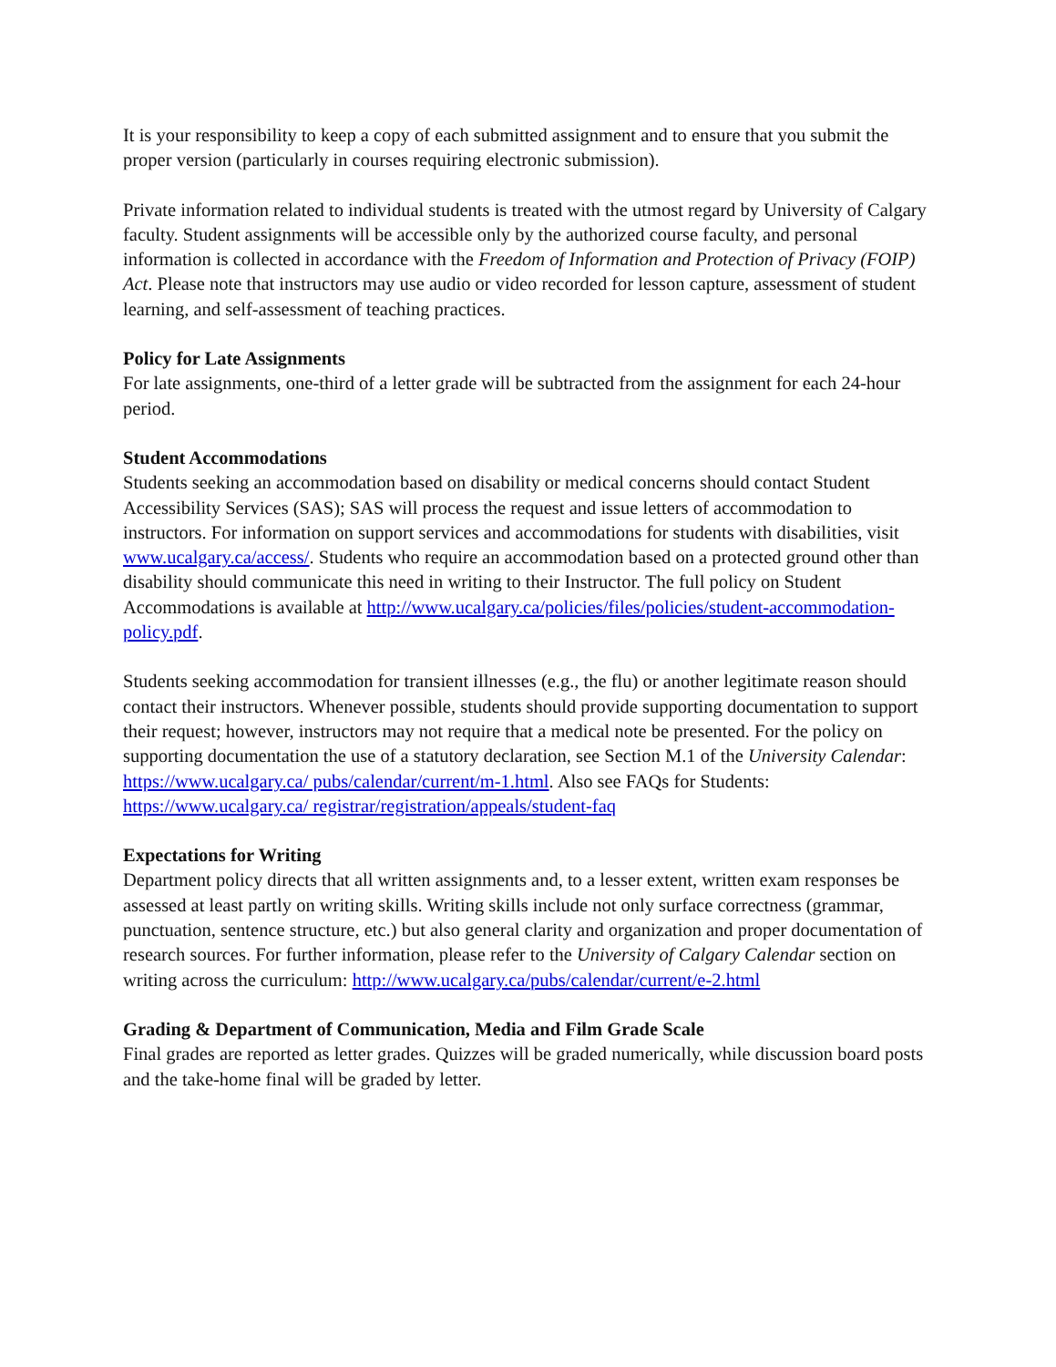It is your responsibility to keep a copy of each submitted assignment and to ensure that you submit the proper version (particularly in courses requiring electronic submission).
Private information related to individual students is treated with the utmost regard by University of Calgary faculty. Student assignments will be accessible only by the authorized course faculty, and personal information is collected in accordance with the Freedom of Information and Protection of Privacy (FOIP) Act. Please note that instructors may use audio or video recorded for lesson capture, assessment of student learning, and self-assessment of teaching practices.
Policy for Late Assignments
For late assignments, one-third of a letter grade will be subtracted from the assignment for each 24-hour period.
Student Accommodations
Students seeking an accommodation based on disability or medical concerns should contact Student Accessibility Services (SAS); SAS will process the request and issue letters of accommodation to instructors. For information on support services and accommodations for students with disabilities, visit www.ucalgary.ca/access/. Students who require an accommodation based on a protected ground other than disability should communicate this need in writing to their Instructor. The full policy on Student Accommodations is available at http://www.ucalgary.ca/policies/files/policies/student-accommodation-policy.pdf.
Students seeking accommodation for transient illnesses (e.g., the flu) or another legitimate reason should contact their instructors. Whenever possible, students should provide supporting documentation to support their request; however, instructors may not require that a medical note be presented. For the policy on supporting documentation the use of a statutory declaration, see Section M.1 of the University Calendar: https://www.ucalgary.ca/ pubs/calendar/current/m-1.html. Also see FAQs for Students: https://www.ucalgary.ca/ registrar/registration/appeals/student-faq
Expectations for Writing
Department policy directs that all written assignments and, to a lesser extent, written exam responses be assessed at least partly on writing skills. Writing skills include not only surface correctness (grammar, punctuation, sentence structure, etc.) but also general clarity and organization and proper documentation of research sources. For further information, please refer to the University of Calgary Calendar section on writing across the curriculum: http://www.ucalgary.ca/pubs/calendar/current/e-2.html
Grading & Department of Communication, Media and Film Grade Scale
Final grades are reported as letter grades. Quizzes will be graded numerically, while discussion board posts and the take-home final will be graded by letter.